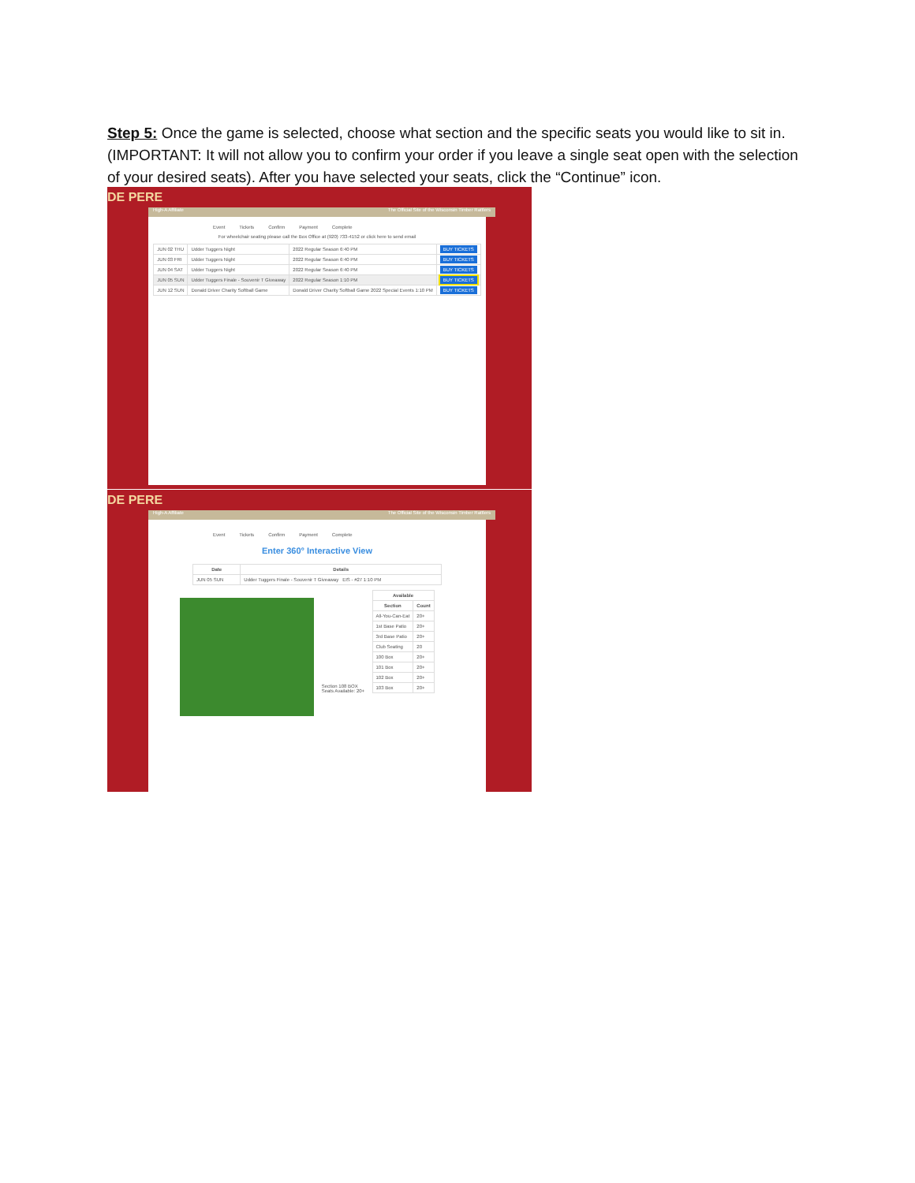Step 5: Once the game is selected, choose what section and the specific seats you would like to sit in. (IMPORTANT: It will not allow you to confirm your order if you leave a single seat open with the selection of your desired seats). After you have selected your seats, click the “Continue” icon.
DE PERE
High-A Affiliate The Official Site of the Wisconsin Timber Rattlers
Event Tickets Confirm Payment Complete
For wheelchair seating please call the Box Office at (920) 733-4152 or click here to send email
| JUN 02 THU | Udder Tuggers Night | 2022 Regular Season 6:40 PM | BUY TICKETS |
| JUN 03 FRI | Udder Tuggers Night | 2022 Regular Season 6:40 PM | BUY TICKETS |
| JUN 04 SAT | Udder Tuggers Night | 2022 Regular Season 6:40 PM | BUY TICKETS |
| JUN 05 SUN | Udder Tuggers Finale - Souvenir T Giveaway | 2022 Regular Season 1:10 PM | BUY TICKETS |
| JUN 12 SUN | Donald Driver Charity Softball Game | Donald Driver Charity Softball Game 2022 Special Events 1:10 PM | BUY TICKETS |
DE PERE
High-A Affiliate The Official Site of the Wisconsin Timber Rattlers
Event Tickets Confirm Payment Complete
Enter 360° Interactive View
| Date | Details |
| --- | --- |
| JUN 05 SUN | Udder Tuggers Finale - Souvenir T Giveaway EIS - #27 1:10 PM |
Section 108 BOX
Seats Available: 20+
| Available | |
| --- | --- |
| Section | Count |
| All-You-Can-Eat | 20+ |
| 1st Base Patio | 20+ |
| 3rd Base Patio | 20+ |
| Club Seating | 20 |
| 100 Box | 20+ |
| 101 Box | 20+ |
| 102 Box | 20+ |
| 103 Box | 20+ |